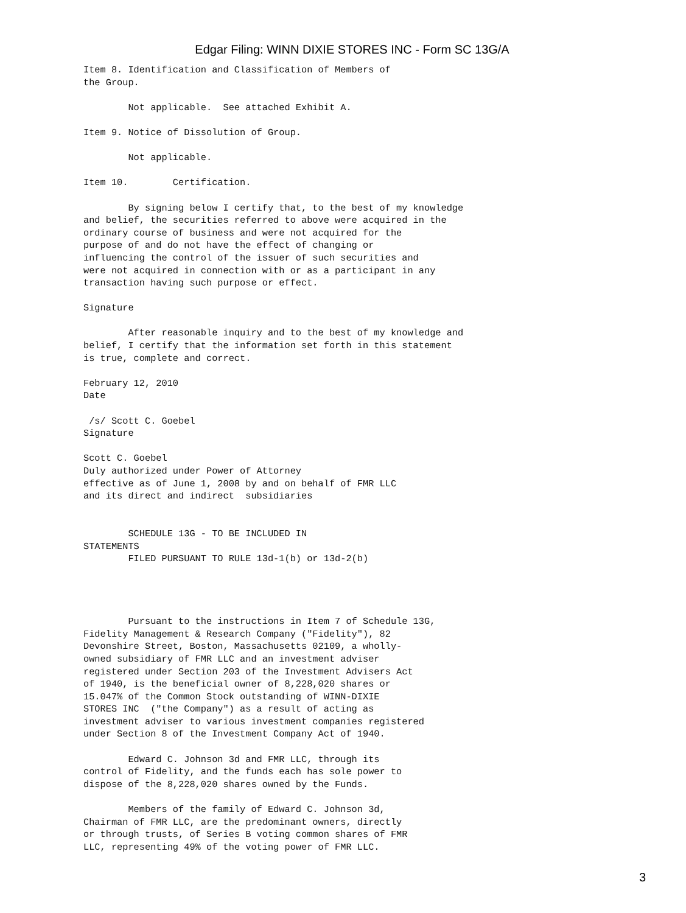Edgar Filing: WINN DIXIE STORES INC - Form SC 13G/A
Item 8. Identification and Classification of Members of
the Group.

        Not applicable.  See attached Exhibit A.

Item 9. Notice of Dissolution of Group.

        Not applicable.

Item 10.        Certification.

        By signing below I certify that, to the best of my knowledge
and belief, the securities referred to above were acquired in the
ordinary course of business and were not acquired for the
purpose of and do not have the effect of changing or
influencing the control of the issuer of such securities and
were not acquired in connection with or as a participant in any
transaction having such purpose or effect.

Signature

        After reasonable inquiry and to the best of my knowledge and
belief, I certify that the information set forth in this statement
is true, complete and correct.

February 12, 2010
Date

 /s/ Scott C. Goebel
Signature

Scott C. Goebel
Duly authorized under Power of Attorney
effective as of June 1, 2008 by and on behalf of FMR LLC
and its direct and indirect  subsidiaries


        SCHEDULE 13G - TO BE INCLUDED IN
STATEMENTS
        FILED PURSUANT TO RULE 13d-1(b) or 13d-2(b)




        Pursuant to the instructions in Item 7 of Schedule 13G,
Fidelity Management & Research Company ("Fidelity"), 82
Devonshire Street, Boston, Massachusetts 02109, a wholly-
owned subsidiary of FMR LLC and an investment adviser
registered under Section 203 of the Investment Advisers Act
of 1940, is the beneficial owner of 8,228,020 shares or
15.047% of the Common Stock outstanding of WINN-DIXIE
STORES INC  ("the Company") as a result of acting as
investment adviser to various investment companies registered
under Section 8 of the Investment Company Act of 1940.

        Edward C. Johnson 3d and FMR LLC, through its
control of Fidelity, and the funds each has sole power to
dispose of the 8,228,020 shares owned by the Funds.

        Members of the family of Edward C. Johnson 3d,
Chairman of FMR LLC, are the predominant owners, directly
or through trusts, of Series B voting common shares of FMR
LLC, representing 49% of the voting power of FMR LLC.
3